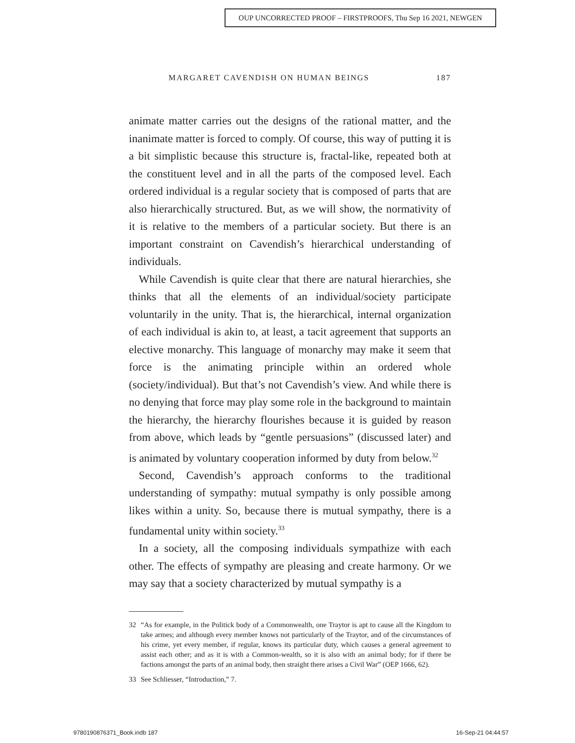OUP UNCORRECTED PROOF – FIRSTPROOFS, Thu Sep 16 2021, NEWGEN
MARGARET CAVENDISH ON HUMAN BEINGS 187
animate matter carries out the designs of the rational matter, and the inanimate matter is forced to comply. Of course, this way of putting it is a bit simplistic because this structure is, fractal-like, repeated both at the constituent level and in all the parts of the composed level. Each ordered individual is a regular society that is composed of parts that are also hierarchically structured. But, as we will show, the normativity of it is relative to the members of a particular society. But there is an important constraint on Cavendish’s hierarchical understanding of individuals.
While Cavendish is quite clear that there are natural hierarchies, she thinks that all the elements of an individual/society participate voluntarily in the unity. That is, the hierarchical, internal organization of each individual is akin to, at least, a tacit agreement that supports an elective monarchy. This language of monarchy may make it seem that force is the animating principle within an ordered whole (society/individual). But that’s not Cavendish’s view. And while there is no denying that force may play some role in the background to maintain the hierarchy, the hierarchy flourishes because it is guided by reason from above, which leads by “gentle persuasions” (discussed later) and is animated by voluntary cooperation informed by duty from below.<sup>32</sup>
Second, Cavendish’s approach conforms to the traditional understanding of sympathy: mutual sympathy is only possible among likes within a unity. So, because there is mutual sympathy, there is a fundamental unity within society.<sup>33</sup>
In a society, all the composing individuals sympathize with each other. The effects of sympathy are pleasing and create harmony. Or we may say that a society characterized by mutual sympathy is a
32 “As for example, in the Politick body of a Commonwealth, one Traytor is apt to cause all the Kingdom to take armes; and although every member knows not particularly of the Traytor, and of the circumstances of his crime, yet every member, if regular, knows its particular duty, which causes a general agreement to assist each other; and as it is with a Common-wealth, so it is also with an animal body; for if there be factions amongst the parts of an animal body, then straight there arises a Civil War” (OEP 1666, 62).
33 See Schliesser, “Introduction,” 7.
9780190876371_Book.indb 187 16-Sep-21 04:44:57